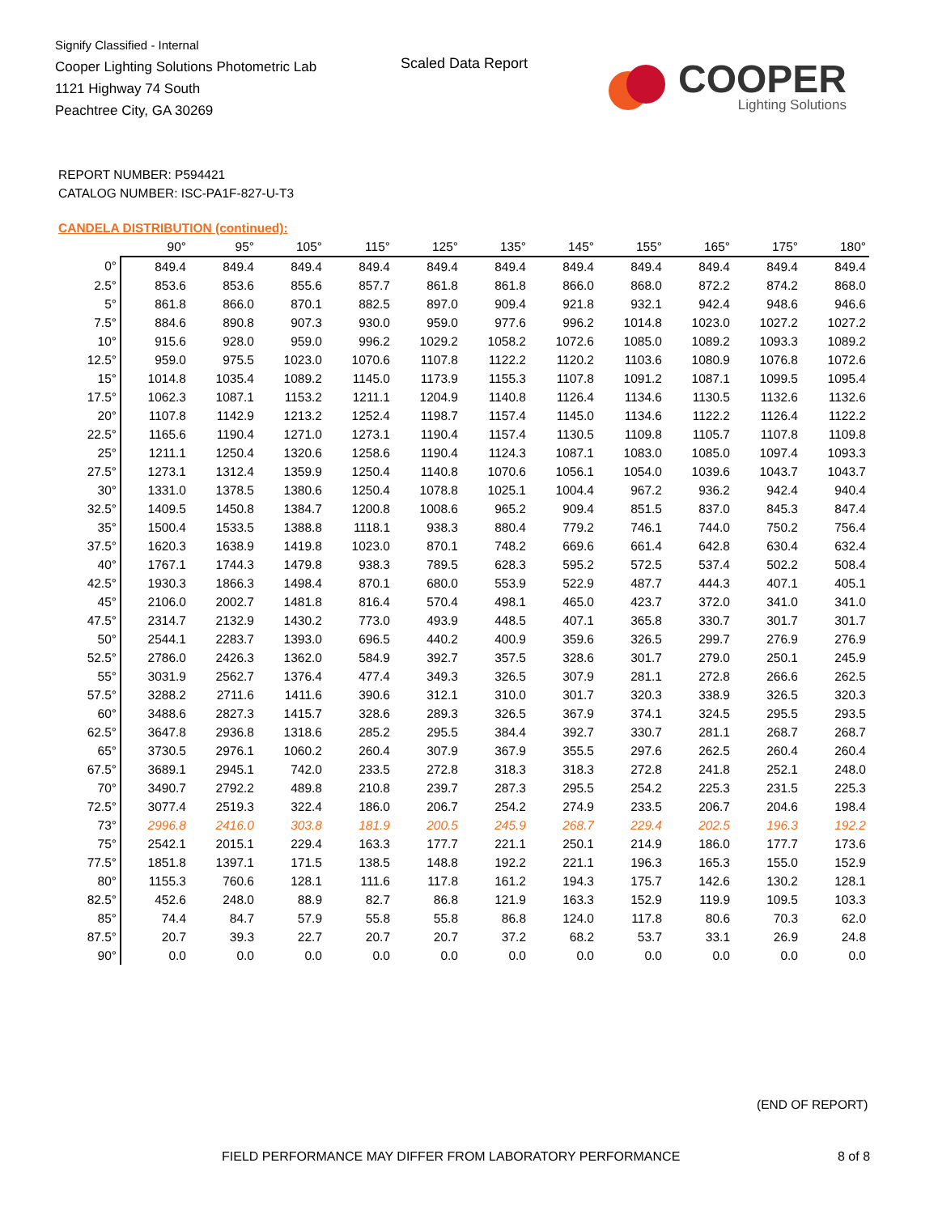Signify Classified - Internal
Cooper Lighting Solutions Photometric Lab
1121 Highway 74 South
Peachtree City, GA 30269
Scaled Data Report
COOPER
Lighting Solutions
REPORT NUMBER: P594421
CATALOG NUMBER: ISC-PA1F-827-U-T3
CANDELA DISTRIBUTION (continued):
| | 90° | 95° | 105° | 115° | 125° | 135° | 145° | 155° | 165° | 175° | 180° |
| --- | --- | --- | --- | --- | --- | --- | --- | --- | --- | --- | --- |
| 0° | 849.4 | 849.4 | 849.4 | 849.4 | 849.4 | 849.4 | 849.4 | 849.4 | 849.4 | 849.4 | 849.4 |
| 2.5° | 853.6 | 853.6 | 855.6 | 857.7 | 861.8 | 861.8 | 866.0 | 868.0 | 872.2 | 874.2 | 868.0 |
| 5° | 861.8 | 866.0 | 870.1 | 882.5 | 897.0 | 909.4 | 921.8 | 932.1 | 942.4 | 948.6 | 946.6 |
| 7.5° | 884.6 | 890.8 | 907.3 | 930.0 | 959.0 | 977.6 | 996.2 | 1014.8 | 1023.0 | 1027.2 | 1027.2 |
| 10° | 915.6 | 928.0 | 959.0 | 996.2 | 1029.2 | 1058.2 | 1072.6 | 1085.0 | 1089.2 | 1093.3 | 1089.2 |
| 12.5° | 959.0 | 975.5 | 1023.0 | 1070.6 | 1107.8 | 1122.2 | 1120.2 | 1103.6 | 1080.9 | 1076.8 | 1072.6 |
| 15° | 1014.8 | 1035.4 | 1089.2 | 1145.0 | 1173.9 | 1155.3 | 1107.8 | 1091.2 | 1087.1 | 1099.5 | 1095.4 |
| 17.5° | 1062.3 | 1087.1 | 1153.2 | 1211.1 | 1204.9 | 1140.8 | 1126.4 | 1134.6 | 1130.5 | 1132.6 | 1132.6 |
| 20° | 1107.8 | 1142.9 | 1213.2 | 1252.4 | 1198.7 | 1157.4 | 1145.0 | 1134.6 | 1122.2 | 1126.4 | 1122.2 |
| 22.5° | 1165.6 | 1190.4 | 1271.0 | 1273.1 | 1190.4 | 1157.4 | 1130.5 | 1109.8 | 1105.7 | 1107.8 | 1109.8 |
| 25° | 1211.1 | 1250.4 | 1320.6 | 1258.6 | 1190.4 | 1124.3 | 1087.1 | 1083.0 | 1085.0 | 1097.4 | 1093.3 |
| 27.5° | 1273.1 | 1312.4 | 1359.9 | 1250.4 | 1140.8 | 1070.6 | 1056.1 | 1054.0 | 1039.6 | 1043.7 | 1043.7 |
| 30° | 1331.0 | 1378.5 | 1380.6 | 1250.4 | 1078.8 | 1025.1 | 1004.4 | 967.2 | 936.2 | 942.4 | 940.4 |
| 32.5° | 1409.5 | 1450.8 | 1384.7 | 1200.8 | 1008.6 | 965.2 | 909.4 | 851.5 | 837.0 | 845.3 | 847.4 |
| 35° | 1500.4 | 1533.5 | 1388.8 | 1118.1 | 938.3 | 880.4 | 779.2 | 746.1 | 744.0 | 750.2 | 756.4 |
| 37.5° | 1620.3 | 1638.9 | 1419.8 | 1023.0 | 870.1 | 748.2 | 669.6 | 661.4 | 642.8 | 630.4 | 632.4 |
| 40° | 1767.1 | 1744.3 | 1479.8 | 938.3 | 789.5 | 628.3 | 595.2 | 572.5 | 537.4 | 502.2 | 508.4 |
| 42.5° | 1930.3 | 1866.3 | 1498.4 | 870.1 | 680.0 | 553.9 | 522.9 | 487.7 | 444.3 | 407.1 | 405.1 |
| 45° | 2106.0 | 2002.7 | 1481.8 | 816.4 | 570.4 | 498.1 | 465.0 | 423.7 | 372.0 | 341.0 | 341.0 |
| 47.5° | 2314.7 | 2132.9 | 1430.2 | 773.0 | 493.9 | 448.5 | 407.1 | 365.8 | 330.7 | 301.7 | 301.7 |
| 50° | 2544.1 | 2283.7 | 1393.0 | 696.5 | 440.2 | 400.9 | 359.6 | 326.5 | 299.7 | 276.9 | 276.9 |
| 52.5° | 2786.0 | 2426.3 | 1362.0 | 584.9 | 392.7 | 357.5 | 328.6 | 301.7 | 279.0 | 250.1 | 245.9 |
| 55° | 3031.9 | 2562.7 | 1376.4 | 477.4 | 349.3 | 326.5 | 307.9 | 281.1 | 272.8 | 266.6 | 262.5 |
| 57.5° | 3288.2 | 2711.6 | 1411.6 | 390.6 | 312.1 | 310.0 | 301.7 | 320.3 | 338.9 | 326.5 | 320.3 |
| 60° | 3488.6 | 2827.3 | 1415.7 | 328.6 | 289.3 | 326.5 | 367.9 | 374.1 | 324.5 | 295.5 | 293.5 |
| 62.5° | 3647.8 | 2936.8 | 1318.6 | 285.2 | 295.5 | 384.4 | 392.7 | 330.7 | 281.1 | 268.7 | 268.7 |
| 65° | 3730.5 | 2976.1 | 1060.2 | 260.4 | 307.9 | 367.9 | 355.5 | 297.6 | 262.5 | 260.4 | 260.4 |
| 67.5° | 3689.1 | 2945.1 | 742.0 | 233.5 | 272.8 | 318.3 | 318.3 | 272.8 | 241.8 | 252.1 | 248.0 |
| 70° | 3490.7 | 2792.2 | 489.8 | 210.8 | 239.7 | 287.3 | 295.5 | 254.2 | 225.3 | 231.5 | 225.3 |
| 72.5° | 3077.4 | 2519.3 | 322.4 | 186.0 | 206.7 | 254.2 | 274.9 | 233.5 | 206.7 | 204.6 | 198.4 |
| 73° | 2996.8 | 2416.0 | 303.8 | 181.9 | 200.5 | 245.9 | 268.7 | 229.4 | 202.5 | 196.3 | 192.2 |
| 75° | 2542.1 | 2015.1 | 229.4 | 163.3 | 177.7 | 221.1 | 250.1 | 214.9 | 186.0 | 177.7 | 173.6 |
| 77.5° | 1851.8 | 1397.1 | 171.5 | 138.5 | 148.8 | 192.2 | 221.1 | 196.3 | 165.3 | 155.0 | 152.9 |
| 80° | 1155.3 | 760.6 | 128.1 | 111.6 | 117.8 | 161.2 | 194.3 | 175.7 | 142.6 | 130.2 | 128.1 |
| 82.5° | 452.6 | 248.0 | 88.9 | 82.7 | 86.8 | 121.9 | 163.3 | 152.9 | 119.9 | 109.5 | 103.3 |
| 85° | 74.4 | 84.7 | 57.9 | 55.8 | 55.8 | 86.8 | 124.0 | 117.8 | 80.6 | 70.3 | 62.0 |
| 87.5° | 20.7 | 39.3 | 22.7 | 20.7 | 20.7 | 37.2 | 68.2 | 53.7 | 33.1 | 26.9 | 24.8 |
| 90° | 0.0 | 0.0 | 0.0 | 0.0 | 0.0 | 0.0 | 0.0 | 0.0 | 0.0 | 0.0 | 0.0 |
(END OF REPORT)
FIELD PERFORMANCE MAY DIFFER FROM LABORATORY PERFORMANCE
8 of 8